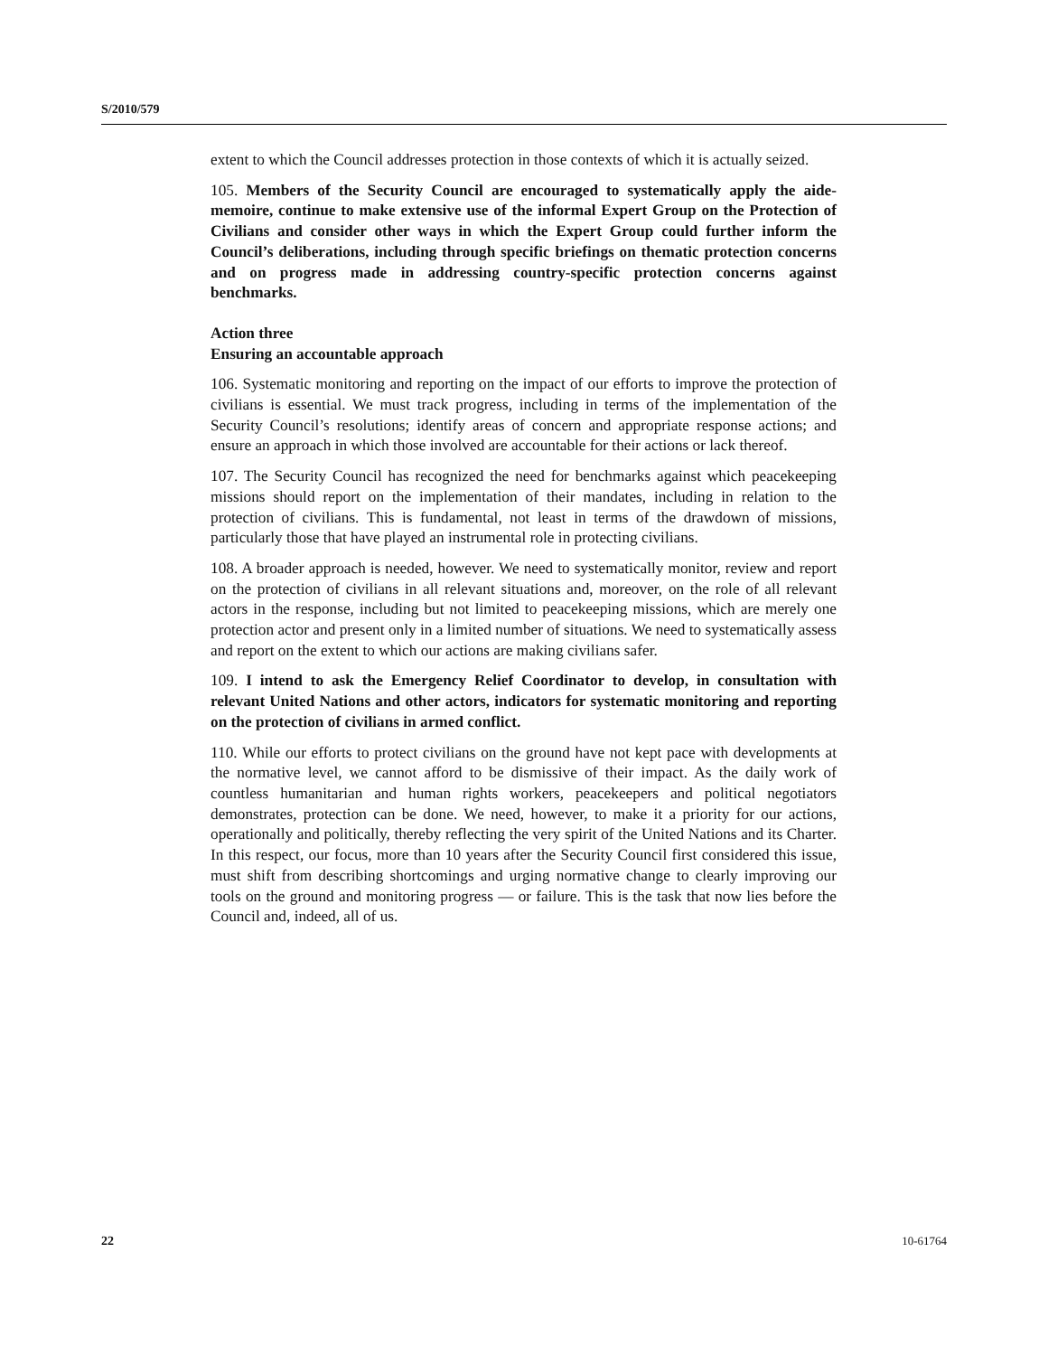S/2010/579
extent to which the Council addresses protection in those contexts of which it is actually seized.
105. Members of the Security Council are encouraged to systematically apply the aide-memoire, continue to make extensive use of the informal Expert Group on the Protection of Civilians and consider other ways in which the Expert Group could further inform the Council’s deliberations, including through specific briefings on thematic protection concerns and on progress made in addressing country-specific protection concerns against benchmarks.
Action three
Ensuring an accountable approach
106. Systematic monitoring and reporting on the impact of our efforts to improve the protection of civilians is essential. We must track progress, including in terms of the implementation of the Security Council’s resolutions; identify areas of concern and appropriate response actions; and ensure an approach in which those involved are accountable for their actions or lack thereof.
107. The Security Council has recognized the need for benchmarks against which peacekeeping missions should report on the implementation of their mandates, including in relation to the protection of civilians. This is fundamental, not least in terms of the drawdown of missions, particularly those that have played an instrumental role in protecting civilians.
108. A broader approach is needed, however. We need to systematically monitor, review and report on the protection of civilians in all relevant situations and, moreover, on the role of all relevant actors in the response, including but not limited to peacekeeping missions, which are merely one protection actor and present only in a limited number of situations. We need to systematically assess and report on the extent to which our actions are making civilians safer.
109. I intend to ask the Emergency Relief Coordinator to develop, in consultation with relevant United Nations and other actors, indicators for systematic monitoring and reporting on the protection of civilians in armed conflict.
110. While our efforts to protect civilians on the ground have not kept pace with developments at the normative level, we cannot afford to be dismissive of their impact. As the daily work of countless humanitarian and human rights workers, peacekeepers and political negotiators demonstrates, protection can be done. We need, however, to make it a priority for our actions, operationally and politically, thereby reflecting the very spirit of the United Nations and its Charter. In this respect, our focus, more than 10 years after the Security Council first considered this issue, must shift from describing shortcomings and urging normative change to clearly improving our tools on the ground and monitoring progress — or failure. This is the task that now lies before the Council and, indeed, all of us.
22 10-61764